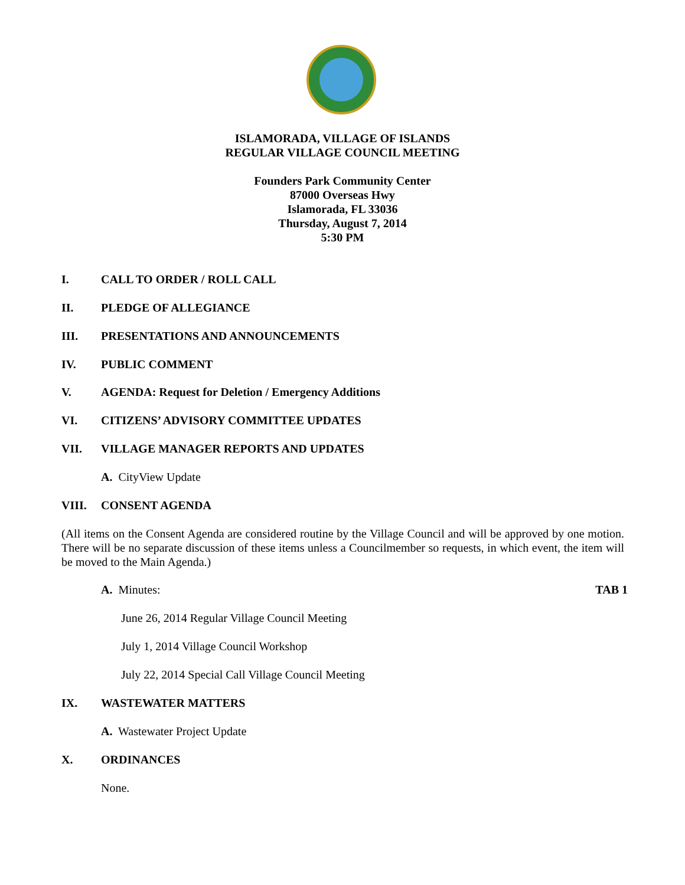ISLAMORADA, VILLAGE OF ISLANDS
REGULAR VILLAGE COUNCIL MEETING
Founders Park Community Center
87000 Overseas Hwy
Islamorada, FL 33036
Thursday, August 7, 2014
5:30 PM
I. CALL TO ORDER / ROLL CALL
II. PLEDGE OF ALLEGIANCE
III. PRESENTATIONS AND ANNOUNCEMENTS
IV. PUBLIC COMMENT
V. AGENDA: Request for Deletion / Emergency Additions
VI. CITIZENS’ ADVISORY COMMITTEE UPDATES
VII. VILLAGE MANAGER REPORTS AND UPDATES
A. CityView Update
VIII. CONSENT AGENDA
(All items on the Consent Agenda are considered routine by the Village Council and will be approved by one motion. There will be no separate discussion of these items unless a Councilmember so requests, in which event, the item will be moved to the Main Agenda.)
A. Minutes: TAB 1
June 26, 2014 Regular Village Council Meeting
July 1, 2014 Village Council Workshop
July 22, 2014 Special Call Village Council Meeting
IX. WASTEWATER MATTERS
A. Wastewater Project Update
X. ORDINANCES
None.